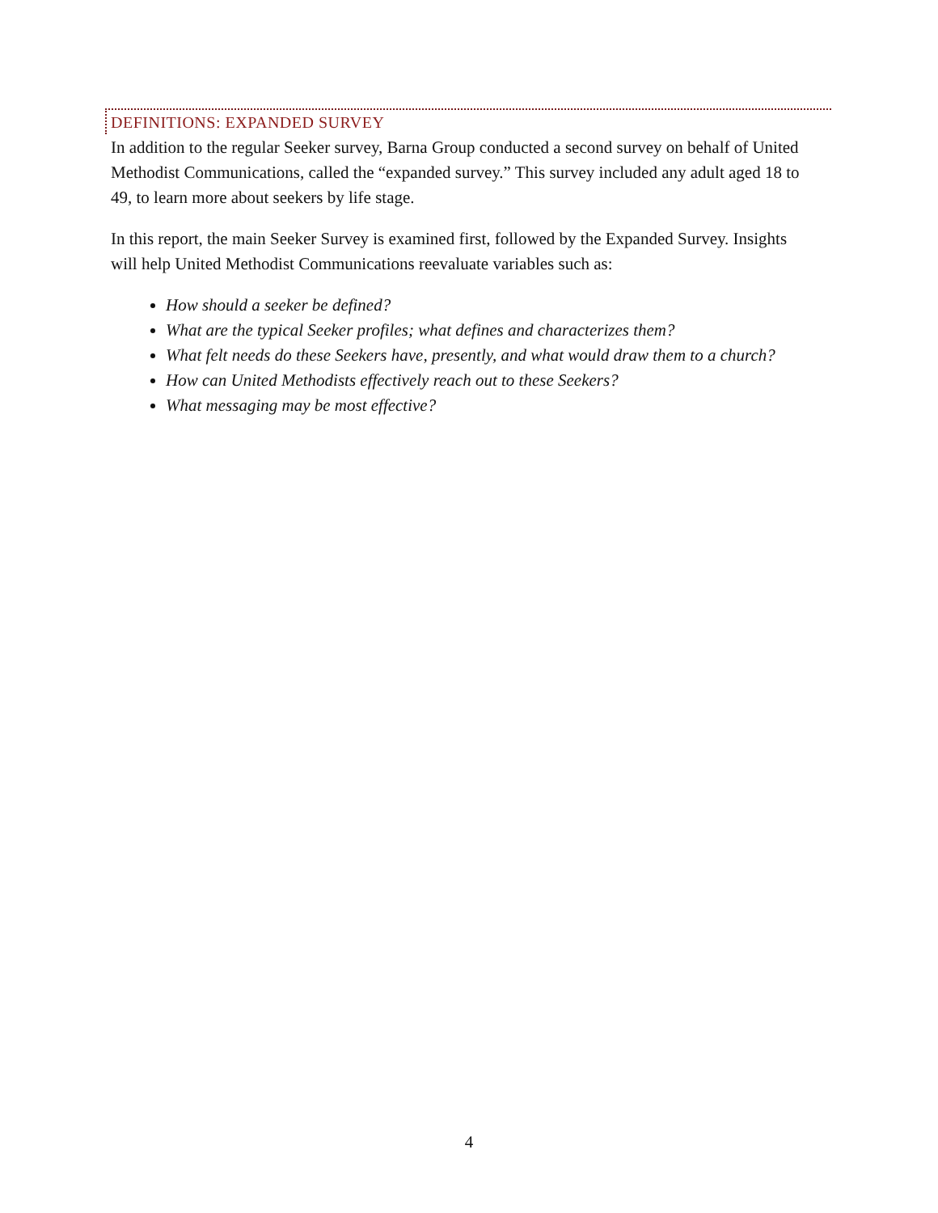DEFINITIONS: EXPANDED SURVEY
In addition to the regular Seeker survey, Barna Group conducted a second survey on behalf of United Methodist Communications, called the “expanded survey.” This survey included any adult aged 18 to 49, to learn more about seekers by life stage.
In this report, the main Seeker Survey is examined first, followed by the Expanded Survey. Insights will help United Methodist Communications reevaluate variables such as:
How should a seeker be defined?
What are the typical Seeker profiles; what defines and characterizes them?
What felt needs do these Seekers have, presently, and what would draw them to a church?
How can United Methodists effectively reach out to these Seekers?
What messaging may be most effective?
4